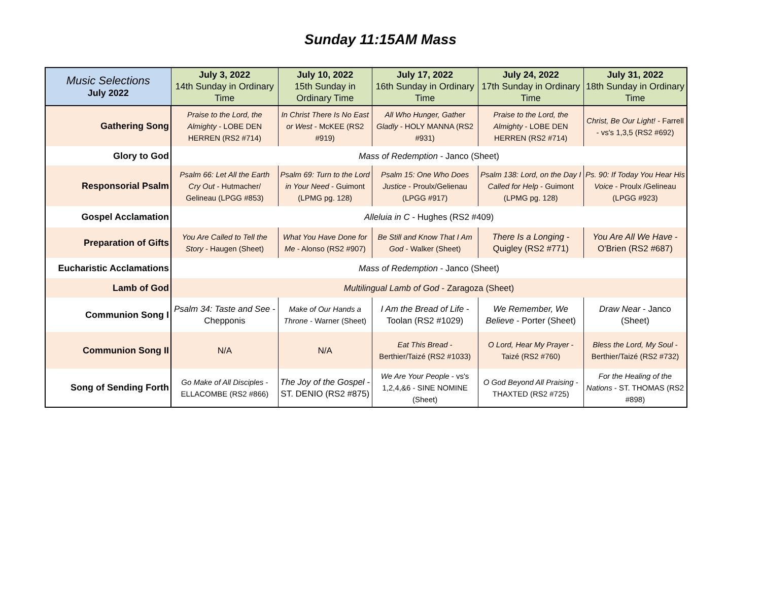Sunday 11:15AM Mass
| Music Selections July 2022 | July 3, 2022 14th Sunday in Ordinary Time | July 10, 2022 15th Sunday in Ordinary Time | July 17, 2022 16th Sunday in Ordinary Time | July 24, 2022 17th Sunday in Ordinary Time | July 31, 2022 18th Sunday in Ordinary Time |
| --- | --- | --- | --- | --- | --- |
| Gathering Song | Praise to the Lord, the Almighty - LOBE DEN HERREN (RS2 #714) | In Christ There Is No East or West - McKEE (RS2 #919) | All Who Hunger, Gather Gladly - HOLY MANNA (RS2 #931) | Praise to the Lord, the Almighty - LOBE DEN HERREN (RS2 #714) | Christ, Be Our Light! - Farrell - vs's 1,3,5 (RS2 #692) |
| Glory to God | Mass of Redemption - Janco (Sheet) | | | | |
| Responsorial Psalm | Psalm 66: Let All the Earth Cry Out - Hutmacher/ Gelineau (LPGG #853) | Psalm 69: Turn to the Lord in Your Need - Guimont (LPMG pg. 128) | Psalm 15: One Who Does Justice - Proulx/Gelienau (LPGG #917) | Psalm 138: Lord, on the Day I Called for Help - Guimont (LPMG pg. 128) | Ps. 90: If Today You Hear His Voice - Proulx /Gelineau (LPGG #923) |
| Gospel Acclamation | Alleluia in C - Hughes (RS2 #409) | | | | |
| Preparation of Gifts | You Are Called to Tell the Story - Haugen (Sheet) | What You Have Done for Me - Alonso (RS2 #907) | Be Still and Know That I Am God - Walker (Sheet) | There Is a Longing - Quigley (RS2 #771) | You Are All We Have - O'Brien (RS2 #687) |
| Eucharistic Acclamations | Mass of Redemption - Janco (Sheet) | | | | |
| Lamb of God | Multilingual Lamb of God - Zaragoza (Sheet) | | | | |
| Communion Song I | Psalm 34: Taste and See - Chepponis | Make of Our Hands a Throne - Warner (Sheet) | I Am the Bread of Life - Toolan (RS2 #1029) | We Remember, We Believe - Porter (Sheet) | Draw Near - Janco (Sheet) |
| Communion Song II | N/A | N/A | Eat This Bread - Berthier/Taizé (RS2 #1033) | O Lord, Hear My Prayer - Taizé (RS2 #760) | Bless the Lord, My Soul - Berthier/Taizé (RS2 #732) |
| Song of Sending Forth | Go Make of All Disciples - ELLACOMBE (RS2 #866) | The Joy of the Gospel - ST. DENIO (RS2 #875) | We Are Your People - vs's 1,2,4,&6 - SINE NOMINE (Sheet) | O God Beyond All Praising - THAXTED (RS2 #725) | For the Healing of the Nations - ST. THOMAS (RS2 #898) |